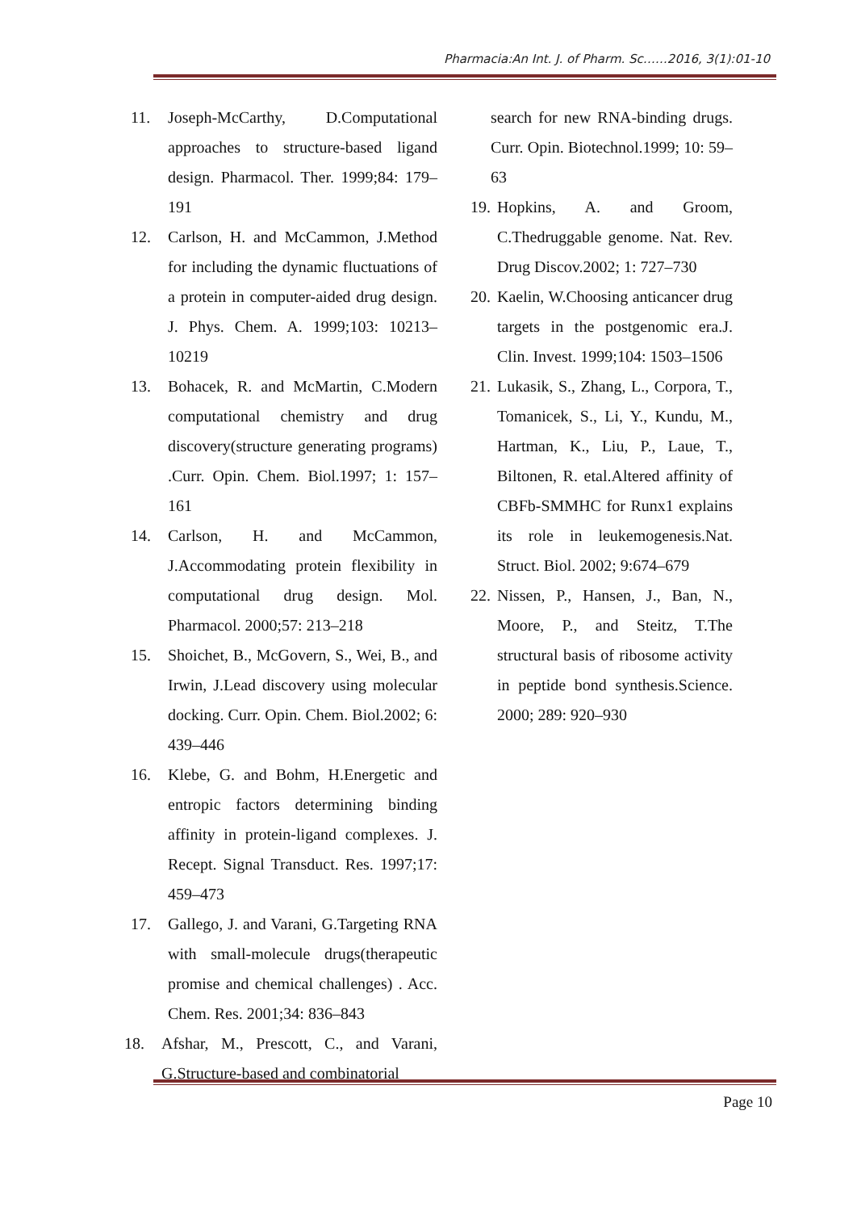Pharmacia:An Int. J. of Pharm. Sc……2016, 3(1):01-10
11. Joseph-McCarthy, D.Computational approaches to structure-based ligand design. Pharmacol. Ther. 1999;84: 179–191
12. Carlson, H. and McCammon, J.Method for including the dynamic fluctuations of a protein in computer-aided drug design. J. Phys. Chem. A. 1999;103: 10213–10219
13. Bohacek, R. and McMartin, C.Modern computational chemistry and drug discovery(structure generating programs) .Curr. Opin. Chem. Biol.1997; 1: 157–161
14. Carlson, H. and McCammon, J.Accommodating protein flexibility in computational drug design. Mol. Pharmacol. 2000;57: 213–218
15. Shoichet, B., McGovern, S., Wei, B., and Irwin, J.Lead discovery using molecular docking. Curr. Opin. Chem. Biol.2002; 6: 439–446
16. Klebe, G. and Bohm, H.Energetic and entropic factors determining binding affinity in protein-ligand complexes. J. Recept. Signal Transduct. Res. 1997;17: 459–473
17. Gallego, J. and Varani, G.Targeting RNA with small-molecule drugs(therapeutic promise and chemical challenges) . Acc. Chem. Res. 2001;34: 836–843
18. Afshar, M., Prescott, C., and Varani, G.Structure-based and combinatorial
search for new RNA-binding drugs. Curr. Opin. Biotechnol.1999; 10: 59–63
19. Hopkins, A. and Groom, C.Thedruggable genome. Nat. Rev. Drug Discov.2002; 1: 727–730
20. Kaelin, W.Choosing anticancer drug targets in the postgenomic era.J. Clin. Invest. 1999;104: 1503–1506
21. Lukasik, S., Zhang, L., Corpora, T., Tomanicek, S., Li, Y., Kundu, M., Hartman, K., Liu, P., Laue, T., Biltonen, R. etal.Altered affinity of CBFb-SMMHC for Runx1 explains its role in leukemogenesis.Nat. Struct. Biol. 2002; 9:674–679
22. Nissen, P., Hansen, J., Ban, N., Moore, P., and Steitz, T.The structural basis of ribosome activity in peptide bond synthesis.Science. 2000; 289: 920–930
Page 10